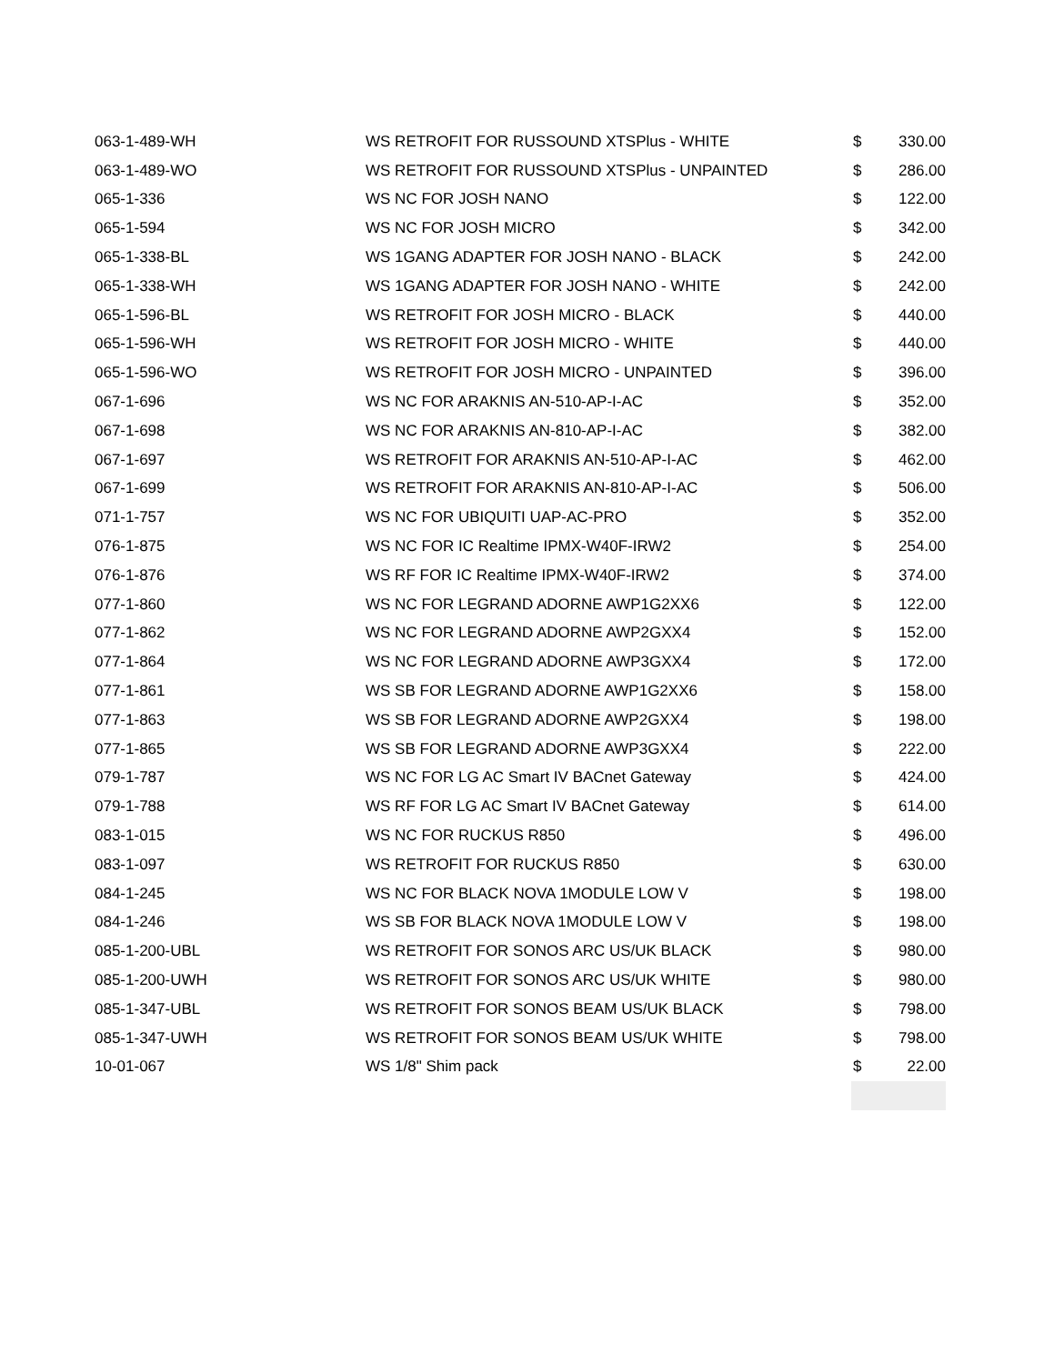| 063-1-489-WH | WS RETROFIT FOR RUSSOUND XTSPlus - WHITE | $ | 330.00 |
| 063-1-489-WO | WS RETROFIT FOR RUSSOUND XTSPlus - UNPAINTED | $ | 286.00 |
| 065-1-336 | WS NC FOR JOSH NANO | $ | 122.00 |
| 065-1-594 | WS NC FOR JOSH MICRO | $ | 342.00 |
| 065-1-338-BL | WS 1GANG ADAPTER FOR JOSH NANO - BLACK | $ | 242.00 |
| 065-1-338-WH | WS 1GANG ADAPTER FOR JOSH NANO - WHITE | $ | 242.00 |
| 065-1-596-BL | WS RETROFIT FOR JOSH MICRO - BLACK | $ | 440.00 |
| 065-1-596-WH | WS RETROFIT FOR JOSH MICRO - WHITE | $ | 440.00 |
| 065-1-596-WO | WS RETROFIT FOR JOSH MICRO - UNPAINTED | $ | 396.00 |
| 067-1-696 | WS NC FOR ARAKNIS AN-510-AP-I-AC | $ | 352.00 |
| 067-1-698 | WS NC FOR ARAKNIS AN-810-AP-I-AC | $ | 382.00 |
| 067-1-697 | WS RETROFIT FOR ARAKNIS AN-510-AP-I-AC | $ | 462.00 |
| 067-1-699 | WS RETROFIT FOR ARAKNIS AN-810-AP-I-AC | $ | 506.00 |
| 071-1-757 | WS NC FOR UBIQUITI UAP-AC-PRO | $ | 352.00 |
| 076-1-875 | WS NC FOR IC Realtime IPMX-W40F-IRW2 | $ | 254.00 |
| 076-1-876 | WS RF FOR IC Realtime IPMX-W40F-IRW2 | $ | 374.00 |
| 077-1-860 | WS NC FOR LEGRAND ADORNE AWP1G2XX6 | $ | 122.00 |
| 077-1-862 | WS NC FOR LEGRAND ADORNE AWP2GXX4 | $ | 152.00 |
| 077-1-864 | WS NC FOR LEGRAND ADORNE AWP3GXX4 | $ | 172.00 |
| 077-1-861 | WS SB FOR LEGRAND ADORNE AWP1G2XX6 | $ | 158.00 |
| 077-1-863 | WS SB FOR LEGRAND ADORNE AWP2GXX4 | $ | 198.00 |
| 077-1-865 | WS SB FOR LEGRAND ADORNE AWP3GXX4 | $ | 222.00 |
| 079-1-787 | WS NC FOR LG AC Smart IV BACnet Gateway | $ | 424.00 |
| 079-1-788 | WS RF FOR LG AC Smart IV BACnet Gateway | $ | 614.00 |
| 083-1-015 | WS NC FOR RUCKUS R850 | $ | 496.00 |
| 083-1-097 | WS RETROFIT FOR RUCKUS R850 | $ | 630.00 |
| 084-1-245 | WS NC FOR BLACK NOVA 1MODULE LOW V | $ | 198.00 |
| 084-1-246 | WS SB FOR BLACK NOVA 1MODULE LOW V | $ | 198.00 |
| 085-1-200-UBL | WS RETROFIT FOR SONOS ARC US/UK BLACK | $ | 980.00 |
| 085-1-200-UWH | WS RETROFIT FOR SONOS ARC US/UK WHITE | $ | 980.00 |
| 085-1-347-UBL | WS RETROFIT FOR SONOS BEAM US/UK BLACK | $ | 798.00 |
| 085-1-347-UWH | WS RETROFIT FOR SONOS BEAM US/UK WHITE | $ | 798.00 |
| 10-01-067 | WS 1/8" Shim pack | $ | 22.00 |